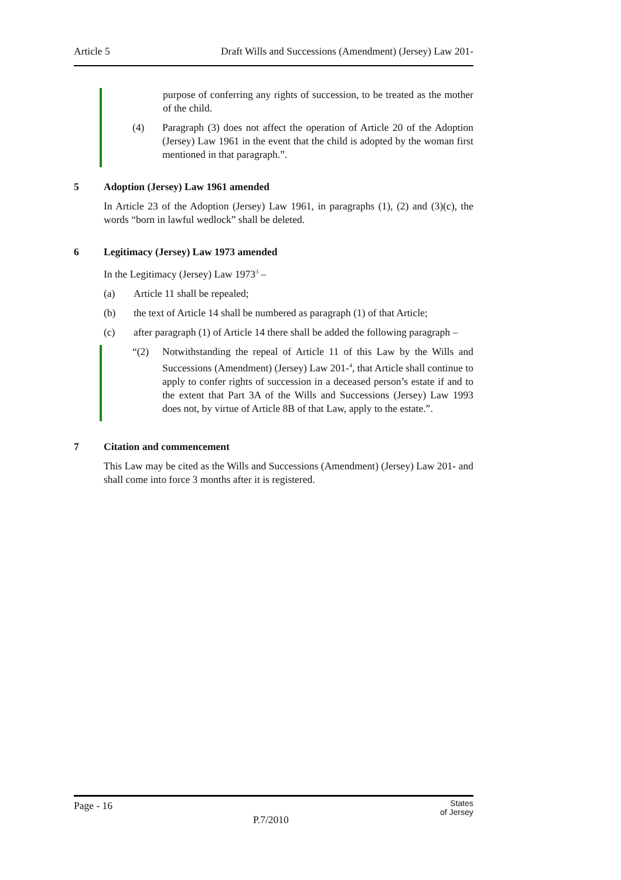Article 5 Draft Wills and Successions (Amendment) (Jersey) Law 201-
purpose of conferring any rights of succession, to be treated as the mother of the child.
(4) Paragraph (3) does not affect the operation of Article 20 of the Adoption (Jersey) Law 1961 in the event that the child is adopted by the woman first mentioned in that paragraph.”.
5 Adoption (Jersey) Law 1961 amended
In Article 23 of the Adoption (Jersey) Law 1961, in paragraphs (1), (2) and (3)(c), the words “born in lawful wedlock” shall be deleted.
6 Legitimacy (Jersey) Law 1973 amended
In the Legitimacy (Jersey) Law 1973<sup>3</sup> –
(a) Article 11 shall be repealed;
(b) the text of Article 14 shall be numbered as paragraph (1) of that Article;
(c) after paragraph (1) of Article 14 there shall be added the following paragraph –
“(2) Notwithstanding the repeal of Article 11 of this Law by the Wills and Successions (Amendment) (Jersey) Law 201-<sup>4</sup>, that Article shall continue to apply to confer rights of succession in a deceased person’s estate if and to the extent that Part 3A of the Wills and Successions (Jersey) Law 1993 does not, by virtue of Article 8B of that Law, apply to the estate.”.
7 Citation and commencement
This Law may be cited as the Wills and Successions (Amendment) (Jersey) Law 201- and shall come into force 3 months after it is registered.
Page - 16 States
of Jersey
P.7/2010